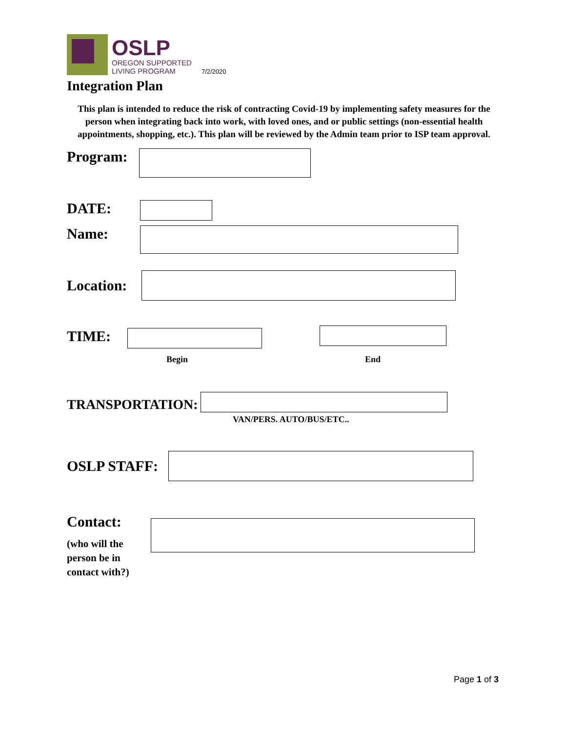OSLP
OREGON SUPPORTED
LIVING PROGRAM
7/2/2020
Integration Plan
This plan is intended to reduce the risk of contracting Covid-19 by implementing safety measures for the person when integrating back into work, with loved ones, and or public settings (non-essential health appointments, shopping, etc.). This plan will be reviewed by the Admin team prior to ISP team approval.
Program:
DATE:
Name:
Location:
TIME:
Begin End
TRANSPORTATION:
VAN/PERS. AUTO/BUS/ETC..
OSLP STAFF:
Contact:
(who will the person be in contact with?)
Page 1 of 3